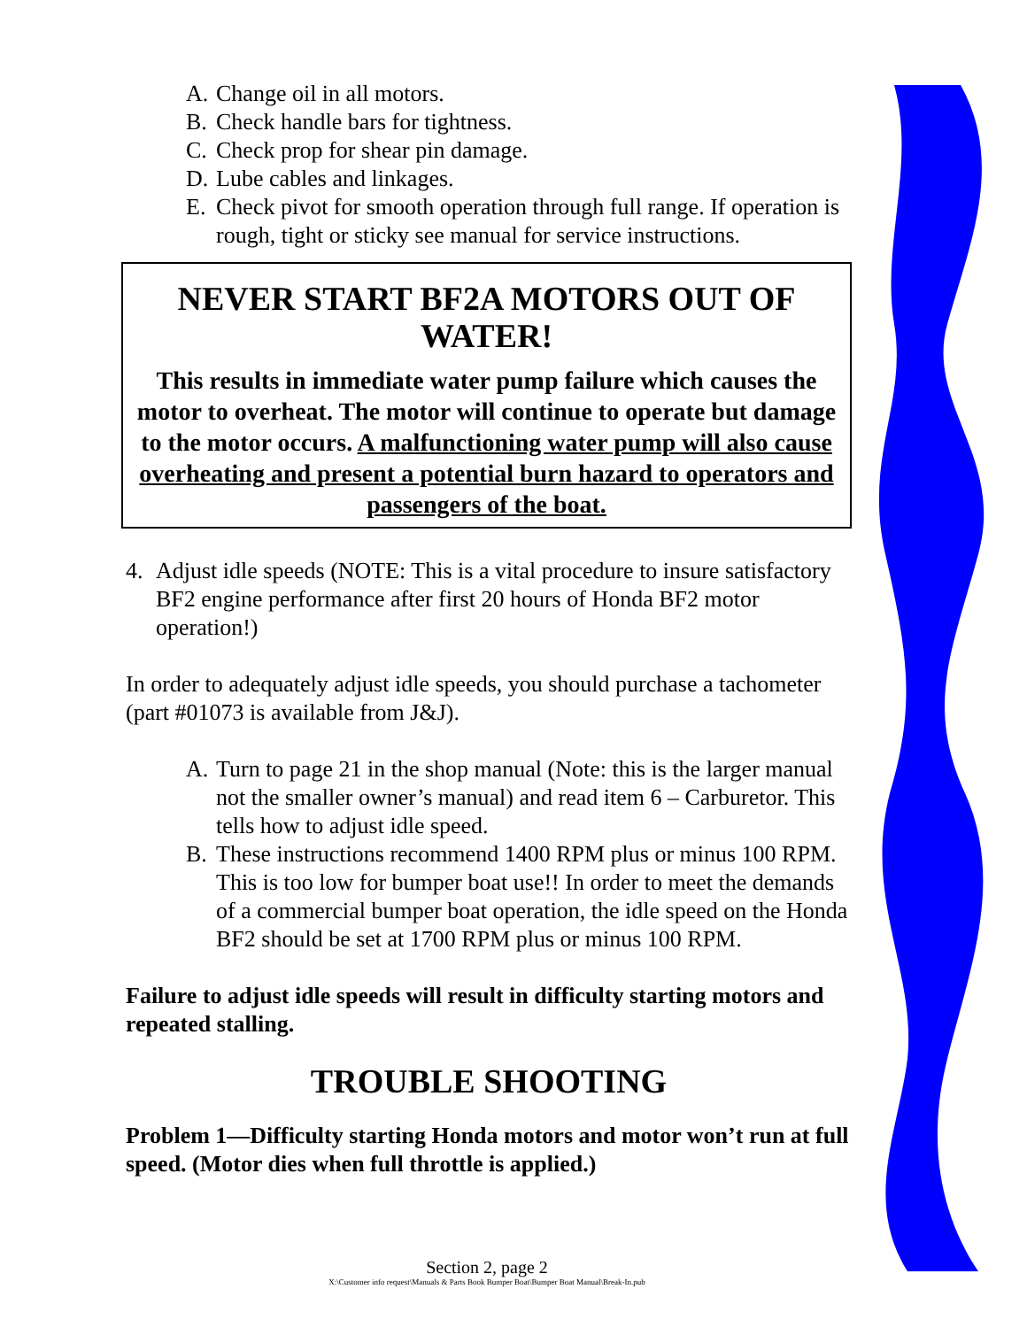A. Change oil in all motors.
B. Check handle bars for tightness.
C. Check prop for shear pin damage.
D. Lube cables and linkages.
E. Check pivot for smooth operation through full range. If operation is rough, tight or sticky see manual for service instructions.
NEVER START BF2A MOTORS OUT OF WATER!
This results in immediate water pump failure which causes the motor to overheat. The motor will continue to operate but damage to the motor occurs. A malfunctioning water pump will also cause overheating and present a potential burn hazard to operators and passengers of the boat.
4. Adjust idle speeds (NOTE: This is a vital procedure to insure satisfactory BF2 engine performance after first 20 hours of Honda BF2 motor operation!)
In order to adequately adjust idle speeds, you should purchase a tachometer (part #01073 is available from J&J).
A. Turn to page 21 in the shop manual (Note: this is the larger manual not the smaller owner’s manual) and read item 6 – Carburetor. This tells how to adjust idle speed.
B. These instructions recommend 1400 RPM plus or minus 100 RPM. This is too low for bumper boat use!! In order to meet the demands of a commercial bumper boat operation, the idle speed on the Honda BF2 should be set at 1700 RPM plus or minus 100 RPM.
Failure to adjust idle speeds will result in difficulty starting motors and repeated stalling.
TROUBLE SHOOTING
Problem 1—Difficulty starting Honda motors and motor won’t run at full speed. (Motor dies when full throttle is applied.)
Section 2, page 2
X:\Customer info request\Manuals & Parts Book Bumper Boat\Bumper Boat Manual\Break-In.pub